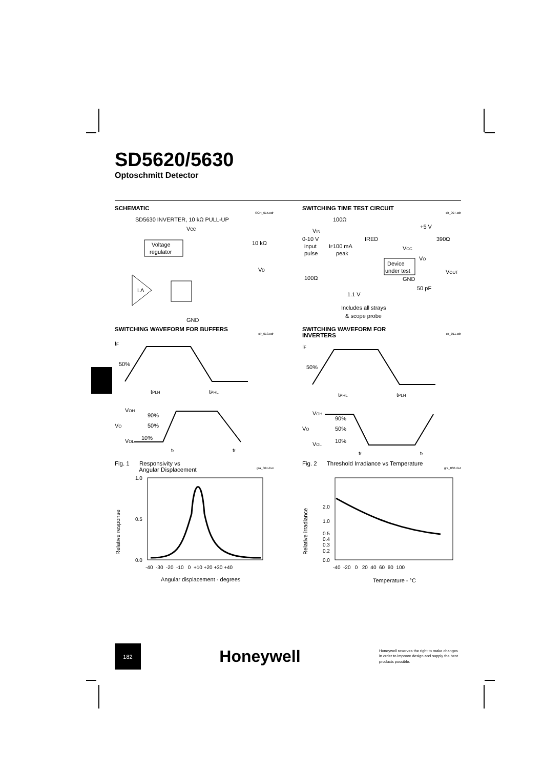SD5620/5630
Optoschmitt Detector
SCHEMATIC
SCH_015.cdr
SD5630 INVERTER, 10 kΩ PULL-UP
Vcc
Voltage
regulator
10 kΩ
Vo
LA
GND
SWITCHING TIME TEST CIRCUIT
cir_007.cdr
100Ω
+5 V
VIN
0-10 V
input
pulse
IF100 mA
peak
IRED
390Ω
VCC
Device
under test
VO
VOUT
100Ω
GND
50 pF
1.1 V
Includes all strays
& scope probe
SWITCHING WAVEFORM FOR BUFFERS
cir_013.cdr
IF
50%
tPLH
tPHL
VOH
90%
VO
50%
VOL
10%
tr
tf
SWITCHING WAVEFORM FOR
INVERTERS cir_011.cdr
IF
50%
tPHL
tPLH
VOH
90%
VO
50%
VOL
10%
tf
tr
Fig. 1 Responsivity vs
Angular Displacement gra_064.ds4
Relative response
1.0
0.5
0.0
-40 -30 -20 -10 0 +10 +20 +30 +40
Angular displacement - degrees
Fig. 2 Threshold Irradiance vs Temperature
gra_060.ds4
Relative irradiance
2.0
1.0
0.5
0.4
0.3
0.2
0.0
-40 -20 0 20 40 60 80 100
Temperature - °C
182
Honeywell
Honeywell reserves the right to make changes in order to improve design and supply the best products possible.